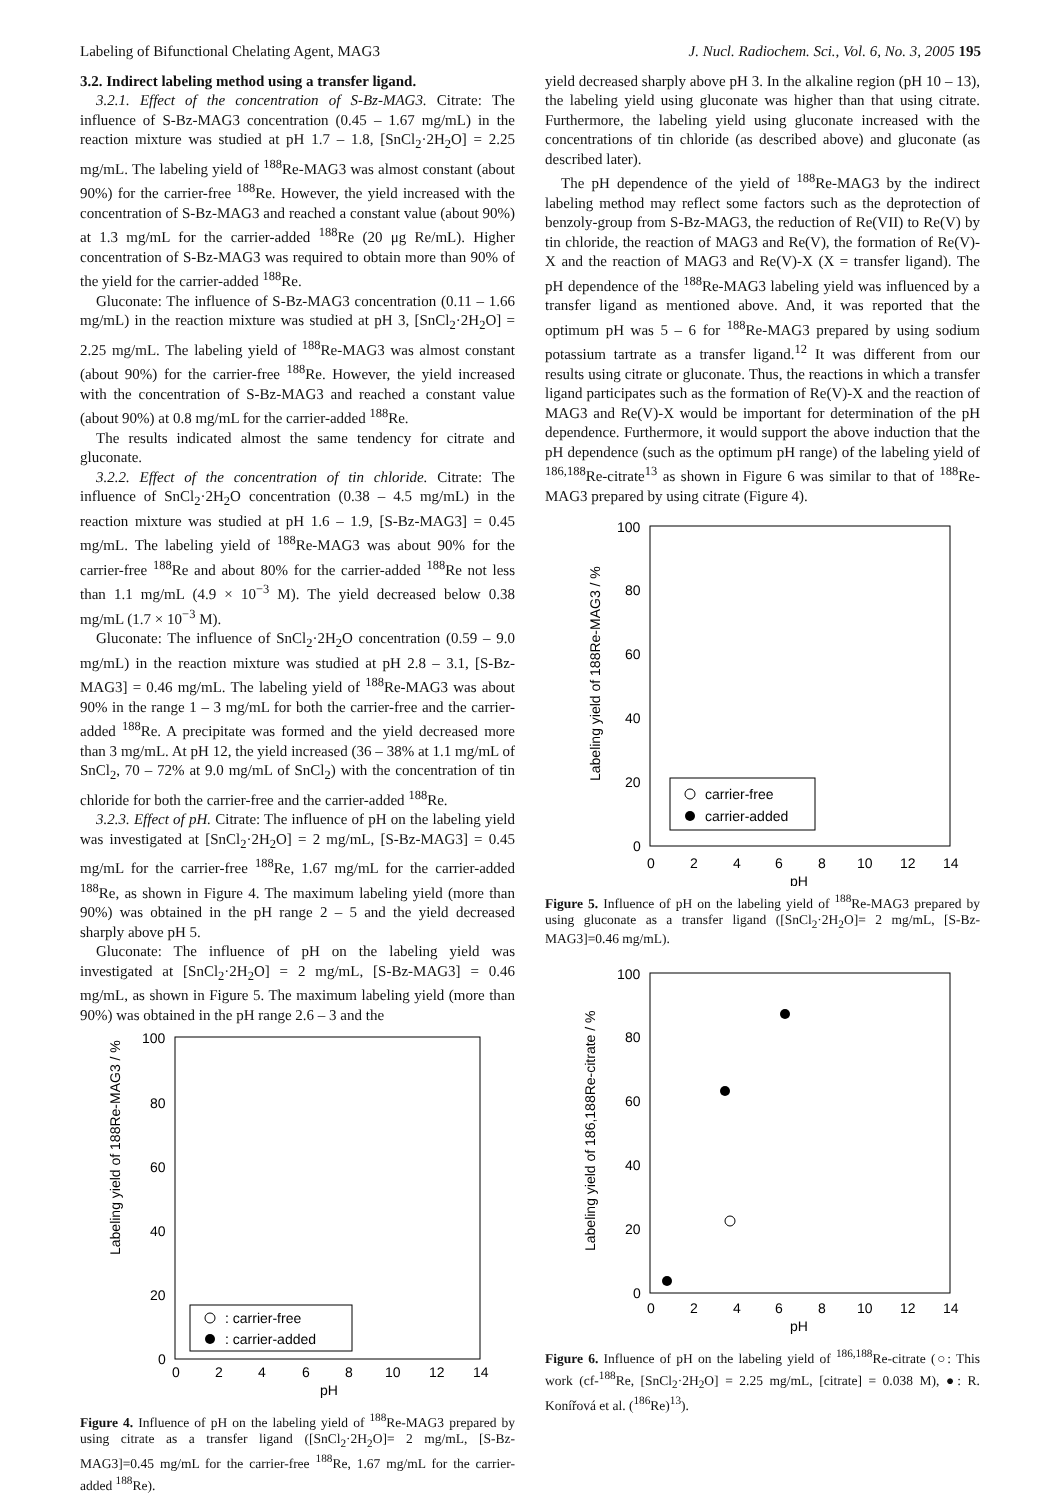Labeling of Bifunctional Chelating Agent, MAG3 J. Nucl. Radiochem. Sci., Vol. 6, No. 3, 2005 195
3.2. Indirect labeling method using a transfer ligand.
3.2.1. Effect of the concentration of S-Bz-MAG3. Citrate: The influence of S-Bz-MAG3 concentration (0.45 – 1.67 mg/mL) in the reaction mixture was studied at pH 1.7 – 1.8, [SnCl<sub>2</sub>·2H<sub>2</sub>O] = 2.25 mg/mL. The labeling yield of <sup>188</sup>Re-MAG3 was almost constant (about 90%) for the carrier-free <sup>188</sup>Re. However, the yield increased with the concentration of S-Bz-MAG3 and reached a constant value (about 90%) at 1.3 mg/mL for the carrier-added <sup>188</sup>Re (20 μg Re/mL). Higher concentration of S-Bz-MAG3 was required to obtain more than 90% of the yield for the carrier-added <sup>188</sup>Re.
Gluconate: The influence of S-Bz-MAG3 concentration (0.11 – 1.66 mg/mL) in the reaction mixture was studied at pH 3, [SnCl<sub>2</sub>·2H<sub>2</sub>O] = 2.25 mg/mL. The labeling yield of <sup>188</sup>Re-MAG3 was almost constant (about 90%) for the carrier-free <sup>188</sup>Re. However, the yield increased with the concentration of S-Bz-MAG3 and reached a constant value (about 90%) at 0.8 mg/mL for the carrier-added <sup>188</sup>Re.
The results indicated almost the same tendency for citrate and gluconate.
3.2.2. Effect of the concentration of tin chloride. Citrate: The influence of SnCl<sub>2</sub>·2H<sub>2</sub>O concentration (0.38 – 4.5 mg/mL) in the reaction mixture was studied at pH 1.6 – 1.9, [S-Bz-MAG3] = 0.45 mg/mL. The labeling yield of <sup>188</sup>Re-MAG3 was about 90% for the carrier-free <sup>188</sup>Re and about 80% for the carrier-added <sup>188</sup>Re not less than 1.1 mg/mL (4.9 × 10<sup>−3</sup> M). The yield decreased below 0.38 mg/mL (1.7 × 10<sup>−3</sup> M).
Gluconate: The influence of SnCl<sub>2</sub>·2H<sub>2</sub>O concentration (0.59 – 9.0 mg/mL) in the reaction mixture was studied at pH 2.8 – 3.1, [S-Bz-MAG3] = 0.46 mg/mL. The labeling yield of <sup>188</sup>Re-MAG3 was about 90% in the range 1 – 3 mg/mL for both the carrier-free and the carrier-added <sup>188</sup>Re. A precipitate was formed and the yield decreased more than 3 mg/mL. At pH 12, the yield increased (36 – 38% at 1.1 mg/mL of SnCl<sub>2</sub>, 70 – 72% at 9.0 mg/mL of SnCl<sub>2</sub>) with the concentration of tin chloride for both the carrier-free and the carrier-added <sup>188</sup>Re.
3.2.3. Effect of pH. Citrate: The influence of pH on the labeling yield was investigated at [SnCl<sub>2</sub>·2H<sub>2</sub>O] = 2 mg/mL, [S-Bz-MAG3] = 0.45 mg/mL for the carrier-free <sup>188</sup>Re, 1.67 mg/mL for the carrier-added <sup>188</sup>Re, as shown in Figure 4. The maximum labeling yield (more than 90%) was obtained in the pH range 2 – 5 and the yield decreased sharply above pH 5.
Gluconate: The influence of pH on the labeling yield was investigated at [SnCl<sub>2</sub>·2H<sub>2</sub>O] = 2 mg/mL, [S-Bz-MAG3] = 0.46 mg/mL, as shown in Figure 5. The maximum labeling yield (more than 90%) was obtained in the pH range 2.6 – 3 and the
Labeling yield of 188Re-MAG3 / %
100
80
60
40
20
0
0
2
4
6
8
10
12
14
pH
: carrier-free
: carrier-added
Figure 4. Influence of pH on the labeling yield of <sup>188</sup>Re-MAG3 prepared by using citrate as a transfer ligand ([SnCl<sub>2</sub>·2H<sub>2</sub>O]= 2 mg/mL, [S-Bz-MAG3]=0.45 mg/mL for the carrier-free <sup>188</sup>Re, 1.67 mg/mL for the carrier-added <sup>188</sup>Re).
yield decreased sharply above pH 3. In the alkaline region (pH 10 – 13), the labeling yield using gluconate was higher than that using citrate. Furthermore, the labeling yield using gluconate increased with the concentrations of tin chloride (as described above) and gluconate (as described later).
The pH dependence of the yield of <sup>188</sup>Re-MAG3 by the indirect labeling method may reflect some factors such as the deprotection of benzoly-group from S-Bz-MAG3, the reduction of Re(VII) to Re(V) by tin chloride, the reaction of MAG3 and Re(V), the formation of Re(V)-X and the reaction of MAG3 and Re(V)-X (X = transfer ligand). The pH dependence of the <sup>188</sup>Re-MAG3 labeling yield was influenced by a transfer ligand as mentioned above. And, it was reported that the optimum pH was 5 – 6 for <sup>188</sup>Re-MAG3 prepared by using sodium potassium tartrate as a transfer ligand.<sup>12</sup> It was different from our results using citrate or gluconate. Thus, the reactions in which a transfer ligand participates such as the formation of Re(V)-X and the reaction of MAG3 and Re(V)-X would be important for determination of the pH dependence. Furthermore, it would support the above induction that the pH dependence (such as the optimum pH range) of the labeling yield of <sup>186,188</sup>Re-citrate<sup>13</sup> as shown in Figure 6 was similar to that of <sup>188</sup>Re-MAG3 prepared by using citrate (Figure 4).
Labeling yield of 188Re-MAG3 / %
100
80
60
40
20
0
0
2
4
6
8
10
12
14
pH
carrier-free
carrier-added
Figure 5. Influence of pH on the labeling yield of <sup>188</sup>Re-MAG3 prepared by using gluconate as a transfer ligand ([SnCl<sub>2</sub>·2H<sub>2</sub>O]= 2 mg/mL, [S-Bz-MAG3]=0.46 mg/mL).
Labeling yield of 186,188Re-citrate / %
100
80
60
40
20
0
0
2
4
6
8
10
12
14
pH
Figure 6. Influence of pH on the labeling yield of <sup>186,188</sup>Re-citrate (○: This work (cf-<sup>188</sup>Re, [SnCl<sub>2</sub>·2H<sub>2</sub>O] = 2.25 mg/mL, [citrate] = 0.038 M), ●: R. Konířová et al. (<sup>186</sup>Re)<sup>13</sup>).